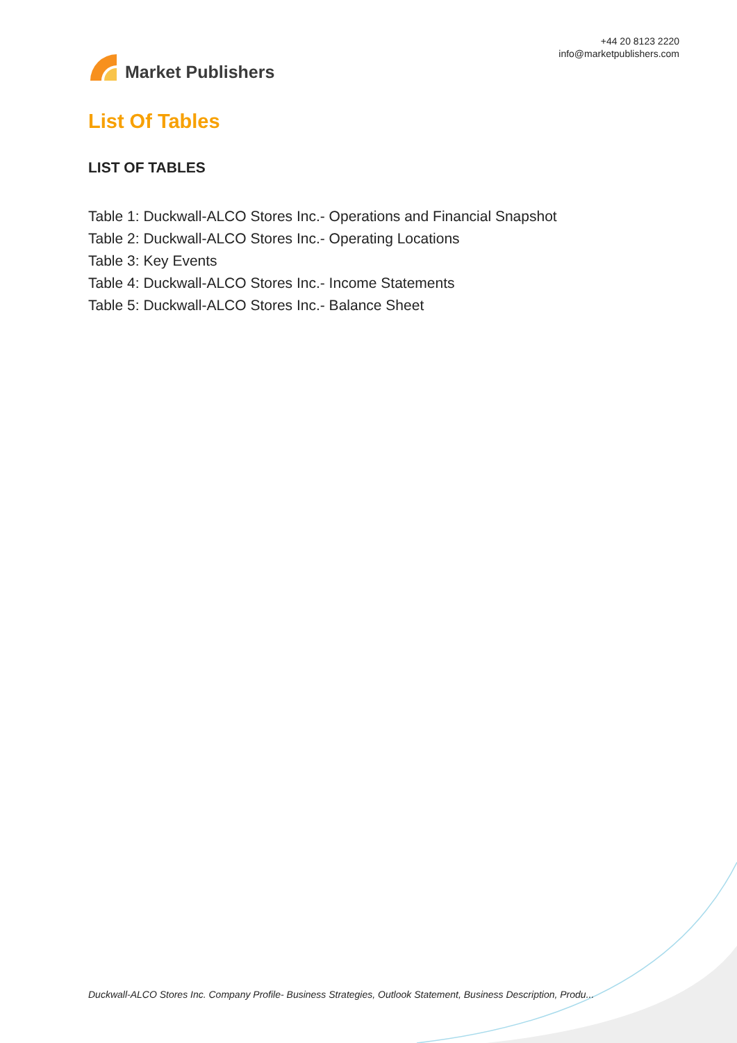Market Publishers
+44 20 8123 2220
info@marketpublishers.com
List Of Tables
LIST OF TABLES
Table 1: Duckwall-ALCO Stores Inc.- Operations and Financial Snapshot
Table 2: Duckwall-ALCO Stores Inc.- Operating Locations
Table 3: Key Events
Table 4: Duckwall-ALCO Stores Inc.- Income Statements
Table 5: Duckwall-ALCO Stores Inc.- Balance Sheet
Duckwall-ALCO Stores Inc. Company Profile- Business Strategies, Outlook Statement, Business Description, Produ...